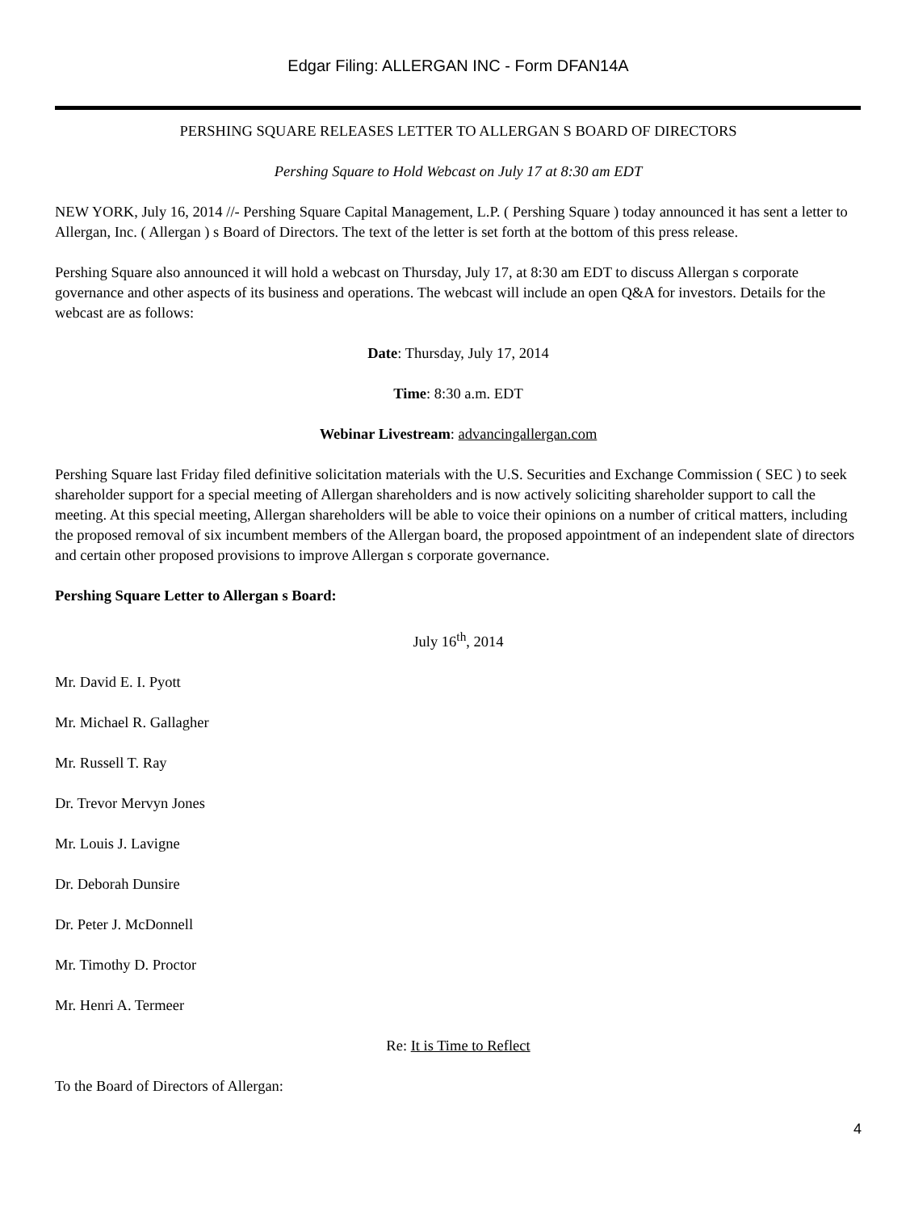Edgar Filing: ALLERGAN INC - Form DFAN14A
PERSHING SQUARE RELEASES LETTER TO ALLERGAN S BOARD OF DIRECTORS
Pershing Square to Hold Webcast on July 17 at 8:30 am EDT
NEW YORK, July 16, 2014 //- Pershing Square Capital Management, L.P. ( Pershing Square ) today announced it has sent a letter to Allergan, Inc. ( Allergan ) s Board of Directors. The text of the letter is set forth at the bottom of this press release.
Pershing Square also announced it will hold a webcast on Thursday, July 17, at 8:30 am EDT to discuss Allergan s corporate governance and other aspects of its business and operations. The webcast will include an open Q&A for investors. Details for the webcast are as follows:
Date: Thursday, July 17, 2014
Time: 8:30 a.m. EDT
Webinar Livestream: advancingallergan.com
Pershing Square last Friday filed definitive solicitation materials with the U.S. Securities and Exchange Commission ( SEC ) to seek shareholder support for a special meeting of Allergan shareholders and is now actively soliciting shareholder support to call the meeting. At this special meeting, Allergan shareholders will be able to voice their opinions on a number of critical matters, including the proposed removal of six incumbent members of the Allergan board, the proposed appointment of an independent slate of directors and certain other proposed provisions to improve Allergan s corporate governance.
Pershing Square Letter to Allergan s Board:
July 16<sup>th</sup>, 2014
Mr. David E. I. Pyott
Mr. Michael R. Gallagher
Mr. Russell T. Ray
Dr. Trevor Mervyn Jones
Mr. Louis J. Lavigne
Dr. Deborah Dunsire
Dr. Peter J. McDonnell
Mr. Timothy D. Proctor
Mr. Henri A. Termeer
Re: It is Time to Reflect
To the Board of Directors of Allergan:
4